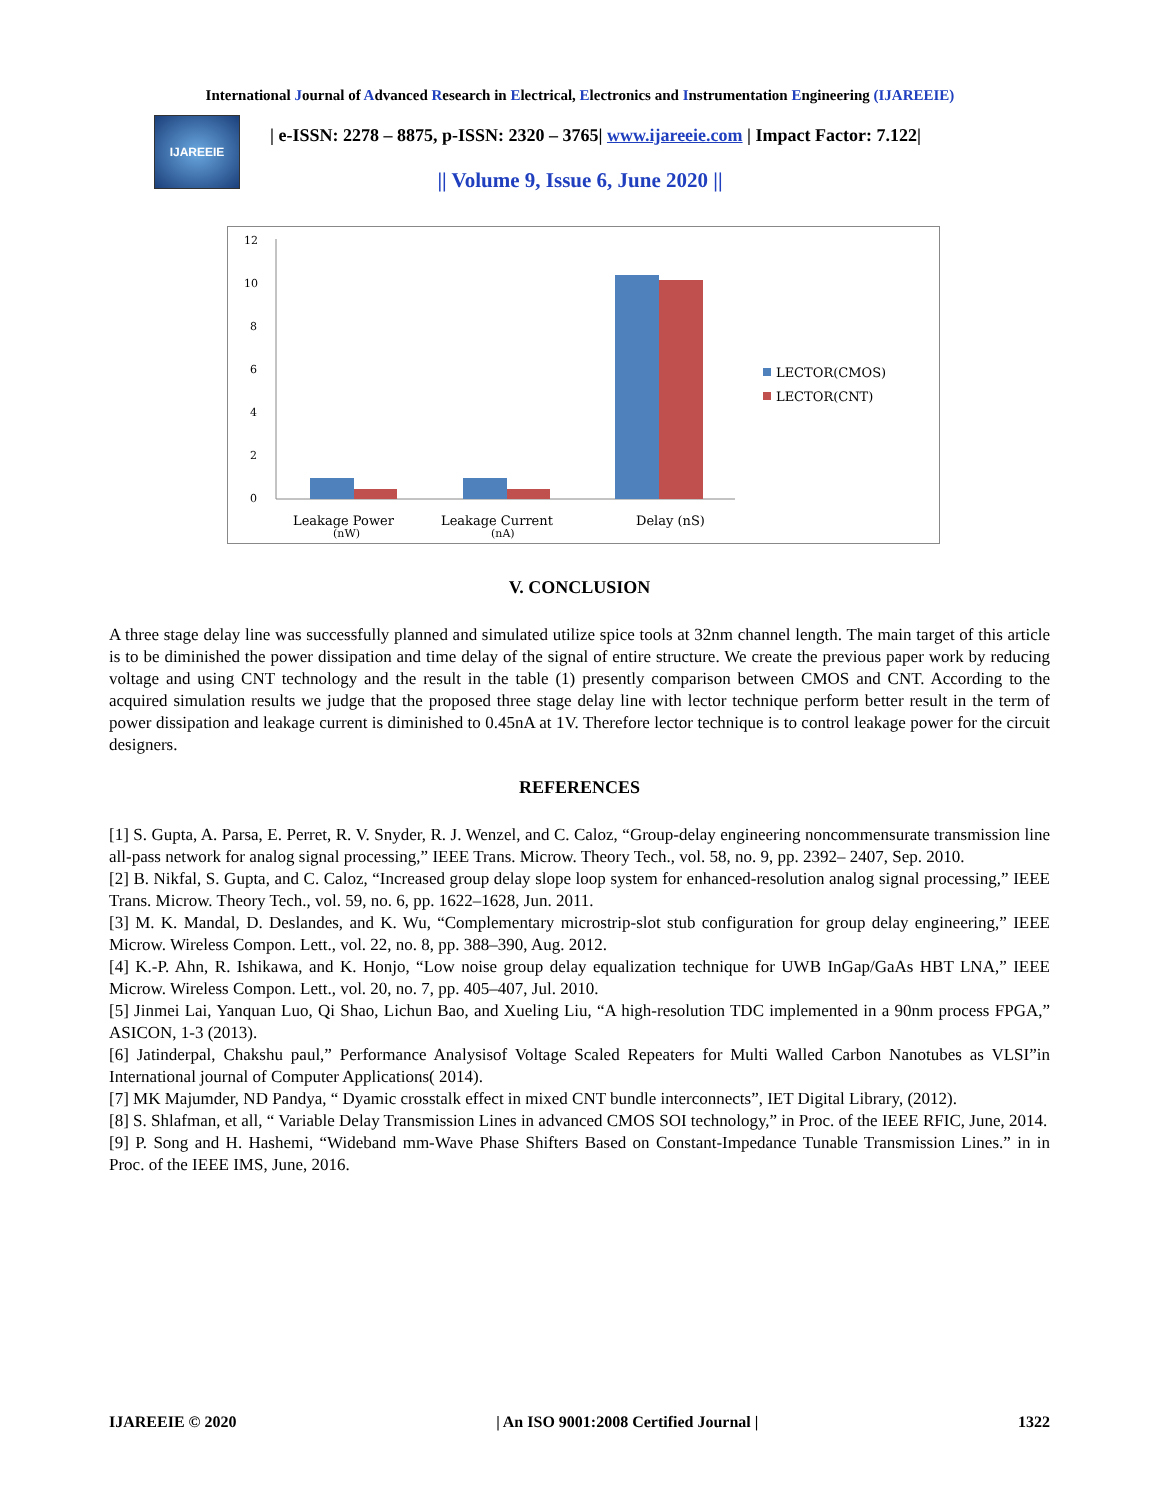International Journal of Advanced Research in Electrical, Electronics and Instrumentation Engineering (IJAREEIE)
IJAREEIE
| e-ISSN: 2278 – 8875, p-ISSN: 2320 – 3765| www.ijareeie.com | Impact Factor: 7.122|
|| Volume 9, Issue 6, June 2020 ||
12
10
8
6
4
2
0
Leakage Power
(nW)
Leakage Current
(nA)
Delay (nS)
LECTOR(CMOS)
LECTOR(CNT)
V. CONCLUSION
A three stage delay line was successfully planned and simulated utilize spice tools at 32nm channel length. The main target of this article is to be diminished the power dissipation and time delay of the signal of entire structure. We create the previous paper work by reducing voltage and using CNT technology and the result in the table (1) presently comparison between CMOS and CNT. According to the acquired simulation results we judge that the proposed three stage delay line with lector technique perform better result in the term of power dissipation and leakage current is diminished to 0.45nA at 1V. Therefore lector technique is to control leakage power for the circuit designers.
REFERENCES
[1] S. Gupta, A. Parsa, E. Perret, R. V. Snyder, R. J. Wenzel, and C. Caloz, “Group-delay engineering noncommensurate transmission line all-pass network for analog signal processing,” IEEE Trans. Microw. Theory Tech., vol. 58, no. 9, pp. 2392– 2407, Sep. 2010.
[2] B. Nikfal, S. Gupta, and C. Caloz, “Increased group delay slope loop system for enhanced-resolution analog signal processing,” IEEE Trans. Microw. Theory Tech., vol. 59, no. 6, pp. 1622–1628, Jun. 2011.
[3] M. K. Mandal, D. Deslandes, and K. Wu, “Complementary microstrip-slot stub configuration for group delay engineering,” IEEE Microw. Wireless Compon. Lett., vol. 22, no. 8, pp. 388–390, Aug. 2012.
[4] K.-P. Ahn, R. Ishikawa, and K. Honjo, “Low noise group delay equalization technique for UWB InGap/GaAs HBT LNA,” IEEE Microw. Wireless Compon. Lett., vol. 20, no. 7, pp. 405–407, Jul. 2010.
[5] Jinmei Lai, Yanquan Luo, Qi Shao, Lichun Bao, and Xueling Liu, “A high-resolution TDC implemented in a 90nm process FPGA,” ASICON, 1-3 (2013).
[6] Jatinderpal, Chakshu paul,” Performance Analysisof Voltage Scaled Repeaters for Multi Walled Carbon Nanotubes as VLSI”in International journal of Computer Applications( 2014).
[7] MK Majumder, ND Pandya, “ Dyamic crosstalk effect in mixed CNT bundle interconnects”, IET Digital Library, (2012).
[8] S. Shlafman, et all, “ Variable Delay Transmission Lines in advanced CMOS SOI technology,” in Proc. of the IEEE RFIC, June, 2014.
[9] P. Song and H. Hashemi, “Wideband mm-Wave Phase Shifters Based on Constant-Impedance Tunable Transmission Lines.” in in Proc. of the IEEE IMS, June, 2016.
IJAREEIE © 2020 | An ISO 9001:2008 Certified Journal | 1322